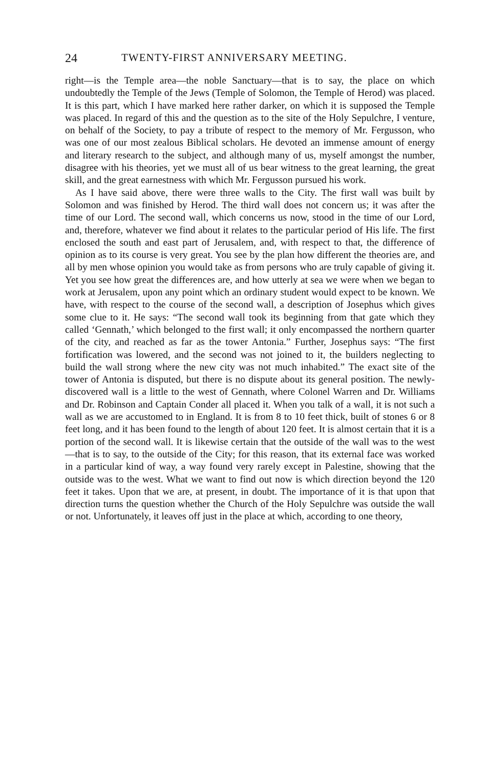24 TWENTY-FIRST ANNIVERSARY MEETING.
right—is the Temple area—the noble Sanctuary—that is to say, the place on which undoubtedly the Temple of the Jews (Temple of Solomon, the Temple of Herod) was placed. It is this part, which I have marked here rather darker, on which it is supposed the Temple was placed. In regard of this and the question as to the site of the Holy Sepulchre, I venture, on behalf of the Society, to pay a tribute of respect to the memory of Mr. Fergusson, who was one of our most zealous Biblical scholars. He devoted an immense amount of energy and literary research to the subject, and although many of us, myself amongst the number, disagree with his theories, yet we must all of us bear witness to the great learning, the great skill, and the great earnestness with which Mr. Fergusson pursued his work.
As I have said above, there were three walls to the City. The first wall was built by Solomon and was finished by Herod. The third wall does not concern us; it was after the time of our Lord. The second wall, which concerns us now, stood in the time of our Lord, and, therefore, whatever we find about it relates to the particular period of His life. The first enclosed the south and east part of Jerusalem, and, with respect to that, the difference of opinion as to its course is very great. You see by the plan how different the theories are, and all by men whose opinion you would take as from persons who are truly capable of giving it. Yet you see how great the differences are, and how utterly at sea we were when we began to work at Jerusalem, upon any point which an ordinary student would expect to be known. We have, with respect to the course of the second wall, a description of Josephus which gives some clue to it. He says: “The second wall took its beginning from that gate which they called ‘Gennath,’ which belonged to the first wall; it only encompassed the northern quarter of the city, and reached as far as the tower Antonia.” Further, Josephus says: “The first fortification was lowered, and the second was not joined to it, the builders neglecting to build the wall strong where the new city was not much inhabited.” The exact site of the tower of Antonia is disputed, but there is no dispute about its general position. The newly-discovered wall is a little to the west of Gennath, where Colonel Warren and Dr. Williams and Dr. Robinson and Captain Conder all placed it. When you talk of a wall, it is not such a wall as we are accustomed to in England. It is from 8 to 10 feet thick, built of stones 6 or 8 feet long, and it has been found to the length of about 120 feet. It is almost certain that it is a portion of the second wall. It is likewise certain that the outside of the wall was to the west—that is to say, to the outside of the City; for this reason, that its external face was worked in a particular kind of way, a way found very rarely except in Palestine, showing that the outside was to the west. What we want to find out now is which direction beyond the 120 feet it takes. Upon that we are, at present, in doubt. The importance of it is that upon that direction turns the question whether the Church of the Holy Sepulchre was outside the wall or not. Unfortunately, it leaves off just in the place at which, according to one theory,